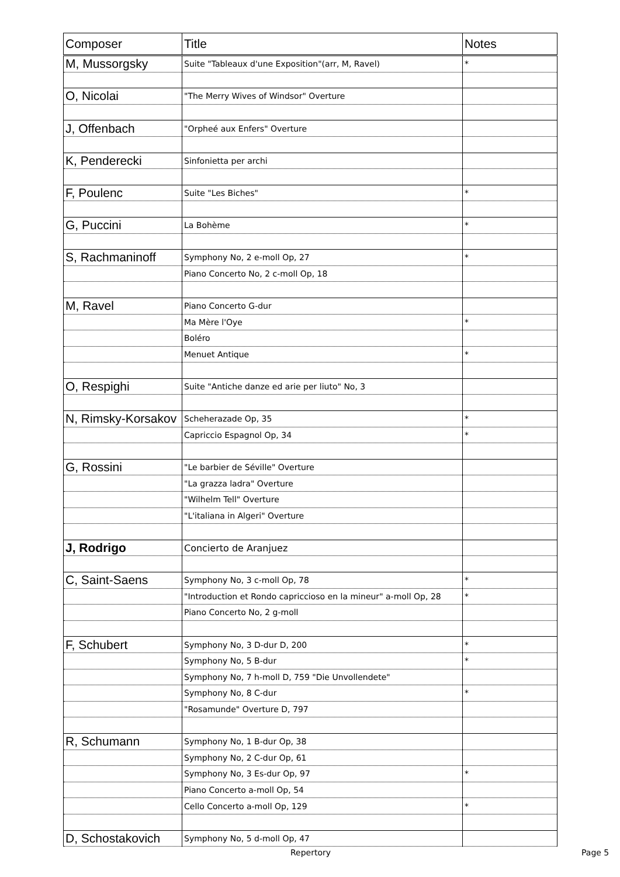| Composer | Title | Notes |
| --- | --- | --- |
| M, Mussorgsky | Suite "Tableaux d'une Exposition"(arr, M, Ravel) | * |
| O, Nicolai | "The Merry Wives of Windsor" Overture | |
| J, Offenbach | "Orpheé aux Enfers" Overture | |
| K, Penderecki | Sinfonietta per archi | |
| F, Poulenc | Suite "Les Biches" | * |
| G, Puccini | La Bohème | * |
| S, Rachmaninoff | Symphony No, 2 e-moll Op, 27 | * |
| | Piano Concerto No, 2 c-moll Op, 18 | |
| M, Ravel | Piano Concerto G-dur | |
| | Ma Mère l'Oye | * |
| | Boléro | |
| | Menuet Antique | * |
| O, Respighi | Suite "Antiche danze ed arie per liuto" No, 3 | |
| N, Rimsky-Korsakov | Scheherazade Op, 35 | * |
| | Capriccio Espagnol Op, 34 | * |
| G, Rossini | "Le barbier de Séville" Overture | |
| | "La grazza ladra" Overture | |
| | "Wilhelm Tell" Overture | |
| | "L'italiana in Algeri" Overture | |
| J, Rodrigo | Concierto de Aranjuez | |
| C, Saint-Saens | Symphony No, 3 c-moll Op, 78 | * |
| | "Introduction et Rondo capriccioso en la mineur" a-moll Op, 28 | * |
| | Piano Concerto No, 2 g-moll | |
| F, Schubert | Symphony No, 3 D-dur D, 200 | * |
| | Symphony No, 5 B-dur | * |
| | Symphony No, 7 h-moll D, 759 "Die Unvollendete" | |
| | Symphony No, 8 C-dur | * |
| | "Rosamunde" Overture D, 797 | |
| R, Schumann | Symphony No, 1 B-dur Op, 38 | |
| | Symphony No, 2 C-dur Op, 61 | |
| | Symphony No, 3 Es-dur Op, 97 | * |
| | Piano Concerto a-moll Op, 54 | |
| | Cello Concerto a-moll Op, 129 | * |
| D, Schostakovich | Symphony No, 5 d-moll Op, 47 | |
Repertory Page 5